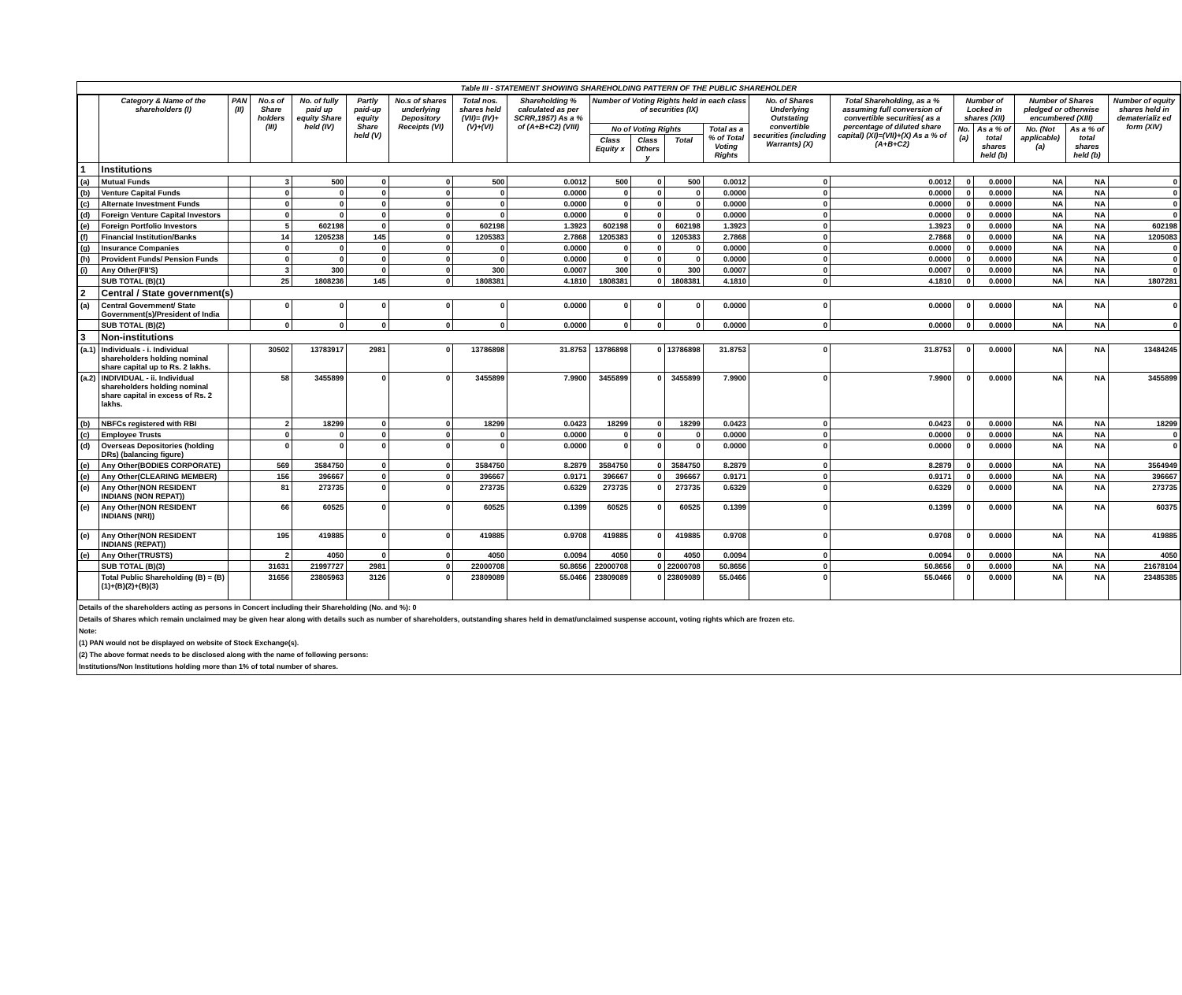Table III - STATEMENT SHOWING SHAREHOLDING PATTERN OF THE PUBLIC SHAREHOLDER
| | Category & Name of the shareholders (I) | PAN (II) | No.s of Share holders (III) | No. of fully paid up equity Share held (IV) | Partly paid-up equity Share held (V) | No.s of shares underlying Depository Receipts (VI) | Total nos. shares held (VII)= (IV)+(V)+(VI) | Shareholding % calculated as per SCRR,1957) As a % of (A+B+C2) (VIII) | Number of Voting Rights held in each class of securities (IX) | | | | No. of Shares Underlying Outstating convertible securities (including Warrants) (X) | Total Shareholding, as a % assuming full conversion of convertible securities( as a percentage of diluted share capital) (XI)=(VII)+(X) As a % of (A+B+C2) | Number of Locked in shares (XII) | | Number of Shares pledged or otherwise encumbered (XIII) | | Number of equity shares held in dematerializ ed form (XIV) |
| --- | --- | --- | --- | --- | --- | --- | --- | --- | --- | --- | --- | --- | --- | --- | --- | --- | --- | --- | --- |
| | | | | | | | | | No of Voting Rights | | | Total as a % of Total Voting Rights | | | No. (a) | As a % of total shares held (b) | No. (Not applicable) (a) | As a % of total shares held (b) | |
| | | | | | | | | | Class Equity x | Class Others y | Total | | | | | | | | |
| 1 | Institutions | | | | | | | | | | | | | | | | | | |
| (a) | Mutual Funds | | 3 | 500 | 0 | 0 | 500 | 0.0012 | 500 | 0 | 500 | 0.0012 | 0 | 0.0012 | 0 | 0.0000 | NA | NA | 0 |
| (b) | Venture Capital Funds | | 0 | 0 | 0 | 0 | 0 | 0.0000 | 0 | 0 | 0 | 0.0000 | 0 | 0.0000 | 0 | 0.0000 | NA | NA | 0 |
| (c) | Alternate Investment Funds | | 0 | 0 | 0 | 0 | 0 | 0.0000 | 0 | 0 | 0 | 0.0000 | 0 | 0.0000 | 0 | 0.0000 | NA | NA | 0 |
| (d) | Foreign Venture Capital Investors | | 0 | 0 | 0 | 0 | 0 | 0.0000 | 0 | 0 | 0 | 0.0000 | 0 | 0.0000 | 0 | 0.0000 | NA | NA | 0 |
| (e) | Foreign Portfolio Investors | | 5 | 602198 | 0 | 0 | 602198 | 1.3923 | 602198 | 0 | 602198 | 1.3923 | 0 | 1.3923 | 0 | 0.0000 | NA | NA | 602198 |
| (f) | Financial Institution/Banks | | 14 | 1205238 | 145 | 0 | 1205383 | 2.7868 | 1205383 | 0 | 1205383 | 2.7868 | 0 | 2.7868 | 0 | 0.0000 | NA | NA | 1205083 |
| (g) | Insurance Companies | | 0 | 0 | 0 | 0 | 0 | 0.0000 | 0 | 0 | 0 | 0.0000 | 0 | 0.0000 | 0 | 0.0000 | NA | NA | 0 |
| (h) | Provident Funds/ Pension Funds | | 0 | 0 | 0 | 0 | 0 | 0.0000 | 0 | 0 | 0 | 0.0000 | 0 | 0.0000 | 0 | 0.0000 | NA | NA | 0 |
| (i) | Any Other(FII'S) | | 3 | 300 | 0 | 0 | 300 | 0.0007 | 300 | 0 | 300 | 0.0007 | 0 | 0.0007 | 0 | 0.0000 | NA | NA | 0 |
| | SUB TOTAL (B)(1) | | 25 | 1808236 | 145 | 0 | 1808381 | 4.1810 | 1808381 | 0 | 1808381 | 4.1810 | 0 | 4.1810 | 0 | 0.0000 | NA | NA | 1807281 |
| 2 | Central / State government(s) | | | | | | | | | | | | | | | | | | |
| (a) | Central Government/ State Government(s)/President of India | | 0 | 0 | 0 | 0 | 0 | 0.0000 | 0 | 0 | 0 | 0.0000 | 0 | 0.0000 | 0 | 0.0000 | NA | NA | 0 |
| | SUB TOTAL (B)(2) | | 0 | 0 | 0 | 0 | 0 | 0.0000 | 0 | 0 | 0 | 0.0000 | 0 | 0.0000 | 0 | 0.0000 | NA | NA | 0 |
| 3 | Non-institutions | | | | | | | | | | | | | | | | | | |
| (a.1) | Individuals - i. Individual shareholders holding nominal share capital up to Rs. 2 lakhs. | | 30502 | 13783917 | 2981 | 0 | 13786898 | 31.8753 | 13786898 | 0 | 13786898 | 31.8753 | 0 | 31.8753 | 0 | 0.0000 | NA | NA | 13484245 |
| (a.2) | INDIVIDUAL - ii. Individual shareholders holding nominal share capital in excess of Rs. 2 lakhs. | | 58 | 3455899 | 0 | 0 | 3455899 | 7.9900 | 3455899 | 0 | 3455899 | 7.9900 | 0 | 7.9900 | 0 | 0.0000 | NA | NA | 3455899 |
| (b) | NBFCs registered with RBI | | 2 | 18299 | 0 | 0 | 18299 | 0.0423 | 18299 | 0 | 18299 | 0.0423 | 0 | 0.0423 | 0 | 0.0000 | NA | NA | 18299 |
| (c) | Employee Trusts | | 0 | 0 | 0 | 0 | 0 | 0.0000 | 0 | 0 | 0 | 0.0000 | 0 | 0.0000 | 0 | 0.0000 | NA | NA | 0 |
| (d) | Overseas Depositories (holding DRs) (balancing figure) | | 0 | 0 | 0 | 0 | 0 | 0.0000 | 0 | 0 | 0 | 0.0000 | 0 | 0.0000 | 0 | 0.0000 | NA | NA | 0 |
| (e) | Any Other(BODIES CORPORATE) | | 569 | 3584750 | 0 | 0 | 3584750 | 8.2879 | 3584750 | 0 | 3584750 | 8.2879 | 0 | 8.2879 | 0 | 0.0000 | NA | NA | 3564949 |
| (e) | Any Other(CLEARING MEMBER) | | 156 | 396667 | 0 | 0 | 396667 | 0.9171 | 396667 | 0 | 396667 | 0.9171 | 0 | 0.9171 | 0 | 0.0000 | NA | NA | 396667 |
| (e) | Any Other(NON RESIDENT INDIANS (NON REPAT)) | | 81 | 273735 | 0 | 0 | 273735 | 0.6329 | 273735 | 0 | 273735 | 0.6329 | 0 | 0.6329 | 0 | 0.0000 | NA | NA | 273735 |
| (e) | Any Other(NON RESIDENT INDIANS (NRI)) | | 66 | 60525 | 0 | 0 | 60525 | 0.1399 | 60525 | 0 | 60525 | 0.1399 | 0 | 0.1399 | 0 | 0.0000 | NA | NA | 60375 |
| (e) | Any Other(NON RESIDENT INDIANS (REPAT)) | | 195 | 419885 | 0 | 0 | 419885 | 0.9708 | 419885 | 0 | 419885 | 0.9708 | 0 | 0.9708 | 0 | 0.0000 | NA | NA | 419885 |
| (e) | Any Other(TRUSTS) | | 2 | 4050 | 0 | 0 | 4050 | 0.0094 | 4050 | 0 | 4050 | 0.0094 | 0 | 0.0094 | 0 | 0.0000 | NA | NA | 4050 |
| | SUB TOTAL (B)(3) | | 31631 | 21997727 | 2981 | 0 | 22000708 | 50.8656 | 22000708 | 0 | 22000708 | 50.8656 | 0 | 50.8656 | 0 | 0.0000 | NA | NA | 21678104 |
| | Total Public Shareholding (B) = (B)(1)+(B)(2)+(B)(3) | | 31656 | 23805963 | 3126 | 0 | 23809089 | 55.0466 | 23809089 | 0 | 23809089 | 55.0466 | 0 | 55.0466 | 0 | 0.0000 | NA | NA | 23485385 |
Details of the shareholders acting as persons in Concert including their Shareholding (No. and %): 0
Details of Shares which remain unclaimed may be given hear along with details such as number of shareholders, outstanding shares held in demat/unclaimed suspense account, voting rights which are frozen etc.
Note:
(1) PAN would not be displayed on website of Stock Exchange(s).
(2) The above format needs to be disclosed along with the name of following persons:
Institutions/Non Institutions holding more than 1% of total number of shares.